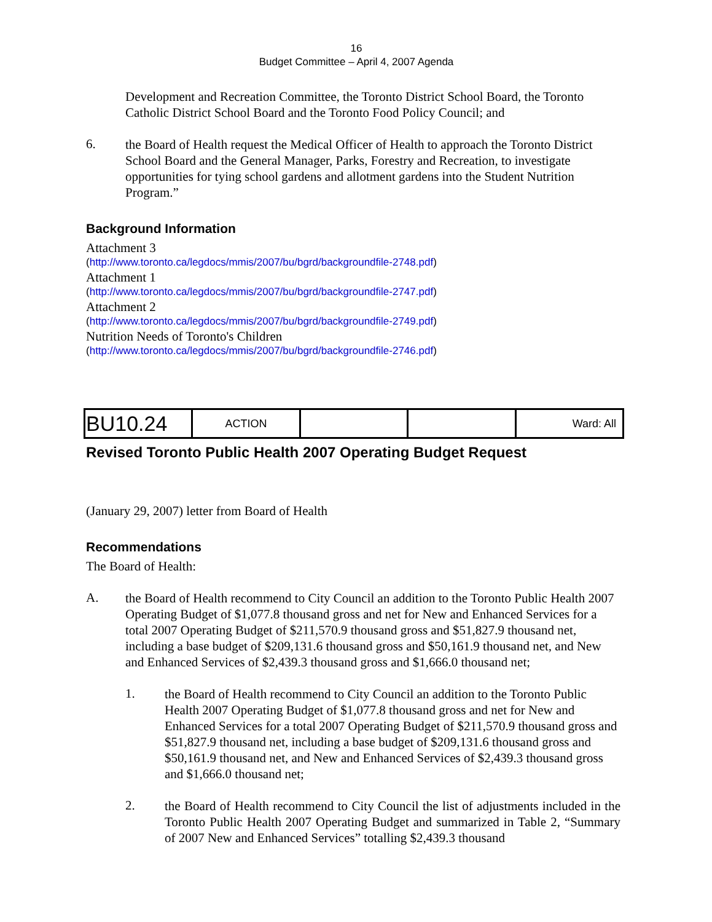16
Budget Committee – April 4, 2007 Agenda
Development and Recreation Committee, the Toronto District School Board, the Toronto Catholic District School Board and the Toronto Food Policy Council; and
6.
the Board of Health request the Medical Officer of Health to approach the Toronto District School Board and the General Manager, Parks, Forestry and Recreation, to investigate opportunities for tying school gardens and allotment gardens into the Student Nutrition Program.”
Background Information
Attachment 3
(http://www.toronto.ca/legdocs/mmis/2007/bu/bgrd/backgroundfile-2748.pdf)
Attachment 1
(http://www.toronto.ca/legdocs/mmis/2007/bu/bgrd/backgroundfile-2747.pdf)
Attachment 2
(http://www.toronto.ca/legdocs/mmis/2007/bu/bgrd/backgroundfile-2749.pdf)
Nutrition Needs of Toronto's Children
(http://www.toronto.ca/legdocs/mmis/2007/bu/bgrd/backgroundfile-2746.pdf)
| BU10.24 | ACTION | | | Ward: All |
Revised Toronto Public Health 2007 Operating Budget Request
(January 29, 2007) letter from Board of Health
Recommendations
The Board of Health:
A.
the Board of Health recommend to City Council an addition to the Toronto Public Health 2007 Operating Budget of $1,077.8 thousand gross and net for New and Enhanced Services for a total 2007 Operating Budget of $211,570.9 thousand gross and $51,827.9 thousand net, including a base budget of $209,131.6 thousand gross and $50,161.9 thousand net, and New and Enhanced Services of $2,439.3 thousand gross and $1,666.0 thousand net;
1.
the Board of Health recommend to City Council an addition to the Toronto Public Health 2007 Operating Budget of $1,077.8 thousand gross and net for New and Enhanced Services for a total 2007 Operating Budget of $211,570.9 thousand gross and $51,827.9 thousand net, including a base budget of $209,131.6 thousand gross and $50,161.9 thousand net, and New and Enhanced Services of $2,439.3 thousand gross and $1,666.0 thousand net;
2.
the Board of Health recommend to City Council the list of adjustments included in the Toronto Public Health 2007 Operating Budget and summarized in Table 2, “Summary of 2007 New and Enhanced Services” totalling $2,439.3 thousand